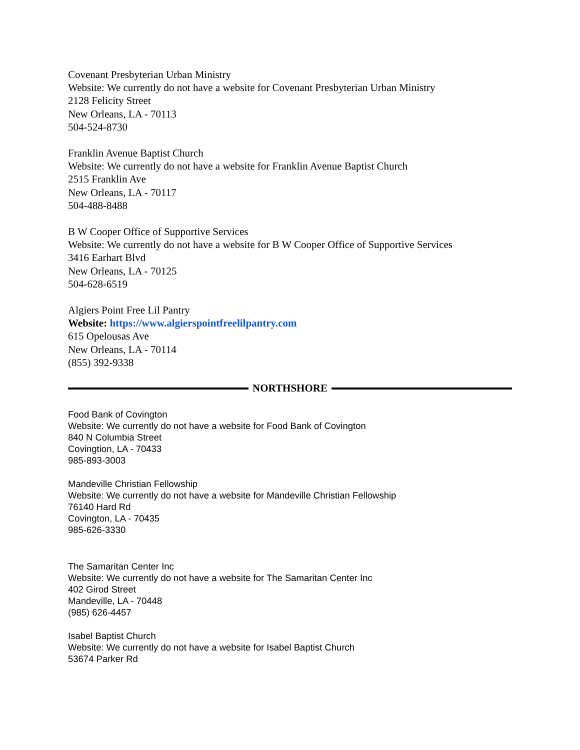Covenant Presbyterian Urban Ministry
Website: We currently do not have a website for Covenant Presbyterian Urban Ministry
2128 Felicity Street
New Orleans, LA - 70113
504-524-8730
Franklin Avenue Baptist Church
Website: We currently do not have a website for Franklin Avenue Baptist Church
2515 Franklin Ave
New Orleans, LA - 70117
504-488-8488
B W Cooper Office of Supportive Services
Website: We currently do not have a website for B W Cooper Office of Supportive Services
3416 Earhart Blvd
New Orleans, LA - 70125
504-628-6519
Algiers Point Free Lil Pantry
Website: https://www.algierspointfreelilpantry.com
615 Opelousas Ave
New Orleans, LA - 70114
(855) 392-9338
NORTHSHORE
Food Bank of Covington
Website: We currently do not have a website for Food Bank of Covington
840 N Columbia Street
Covingtion, LA - 70433
985-893-3003
Mandeville Christian Fellowship
Website: We currently do not have a website for Mandeville Christian Fellowship
76140 Hard Rd
Covington, LA - 70435
985-626-3330
The Samaritan Center Inc
Website: We currently do not have a website for The Samaritan Center Inc
402 Girod Street
Mandeville, LA - 70448
(985) 626-4457
Isabel Baptist Church
Website: We currently do not have a website for Isabel Baptist Church
53674 Parker Rd